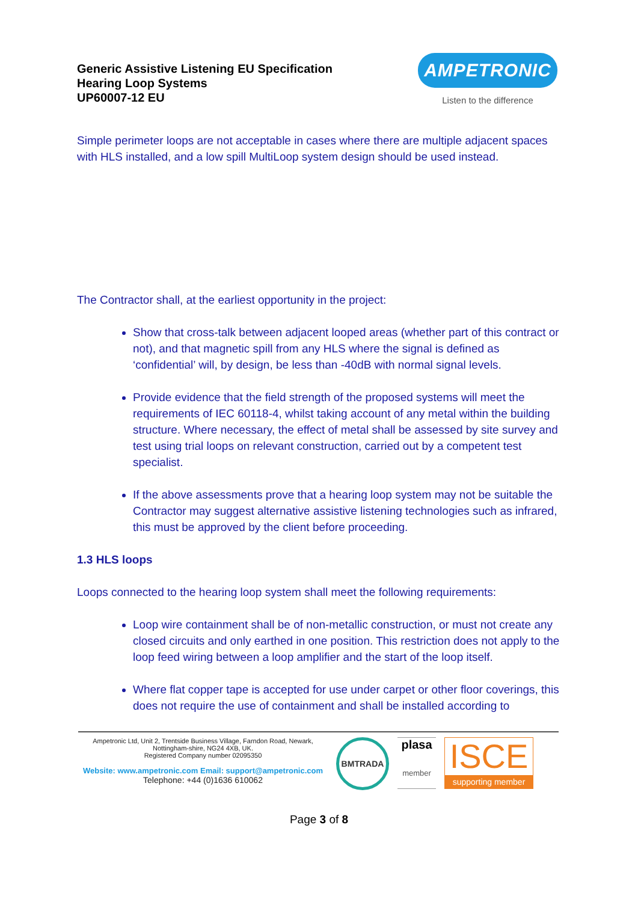Generic Assistive Listening EU Specification
Hearing Loop Systems
UP60007-12 EU
AMPETRONIC
Listen to the difference
Simple perimeter loops are not acceptable in cases where there are multiple adjacent spaces with HLS installed, and a low spill MultiLoop system design should be used instead.
The Contractor shall, at the earliest opportunity in the project:
Show that cross-talk between adjacent looped areas (whether part of this contract or not), and that magnetic spill from any HLS where the signal is defined as ‘confidential’ will, by design, be less than -40dB with normal signal levels.
Provide evidence that the field strength of the proposed systems will meet the requirements of IEC 60118-4, whilst taking account of any metal within the building structure. Where necessary, the effect of metal shall be assessed by site survey and test using trial loops on relevant construction, carried out by a competent test specialist.
If the above assessments prove that a hearing loop system may not be suitable the Contractor may suggest alternative assistive listening technologies such as infrared, this must be approved by the client before proceeding.
1.3 HLS loops
Loops connected to the hearing loop system shall meet the following requirements:
Loop wire containment shall be of non-metallic construction, or must not create any closed circuits and only earthed in one position. This restriction does not apply to the loop feed wiring between a loop amplifier and the start of the loop itself.
Where flat copper tape is accepted for use under carpet or other floor coverings, this does not require the use of containment and shall be installed according to
Ampetronic Ltd, Unit 2, Trentside Business Village, Farndon Road, Newark, Nottingham-shire, NG24 4XB, UK.
Registered Company number 02095350
Website: www.ampetronic.com Email: support@ampetronic.com
Telephone: +44 (0)1636 610062
BMTRADA
plasa
member
ISCE
supporting member
Page 3 of 8